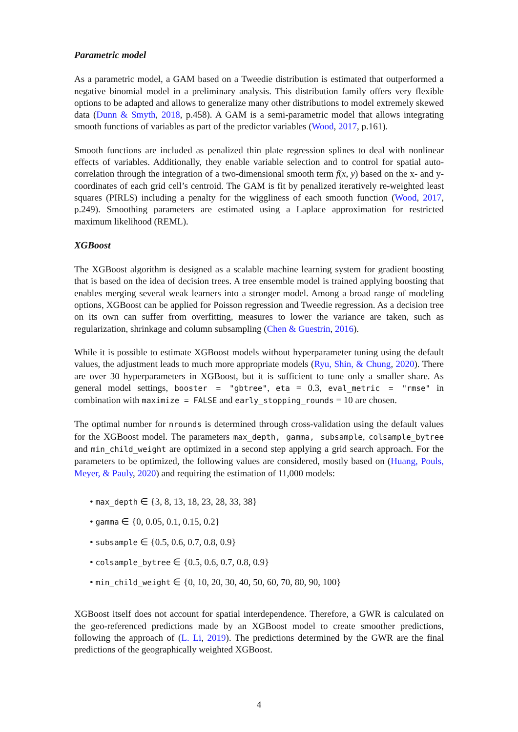Parametric model
As a parametric model, a GAM based on a Tweedie distribution is estimated that outperformed a negative binomial model in a preliminary analysis. This distribution family offers very flexible options to be adapted and allows to generalize many other distributions to model extremely skewed data (Dunn & Smyth, 2018, p.458). A GAM is a semi-parametric model that allows integrating smooth functions of variables as part of the predictor variables (Wood, 2017, p.161).
Smooth functions are included as penalized thin plate regression splines to deal with nonlinear effects of variables. Additionally, they enable variable selection and to control for spatial auto-correlation through the integration of a two-dimensional smooth term f(x, y) based on the x- and y-coordinates of each grid cell’s centroid. The GAM is fit by penalized iteratively re-weighted least squares (PIRLS) including a penalty for the wiggliness of each smooth function (Wood, 2017, p.249). Smoothing parameters are estimated using a Laplace approximation for restricted maximum likelihood (REML).
XGBoost
The XGBoost algorithm is designed as a scalable machine learning system for gradient boosting that is based on the idea of decision trees. A tree ensemble model is trained applying boosting that enables merging several weak learners into a stronger model. Among a broad range of modeling options, XGBoost can be applied for Poisson regression and Tweedie regression. As a decision tree on its own can suffer from overfitting, measures to lower the variance are taken, such as regularization, shrinkage and column subsampling (Chen & Guestrin, 2016).
While it is possible to estimate XGBoost models without hyperparameter tuning using the default values, the adjustment leads to much more appropriate models (Ryu, Shin, & Chung, 2020). There are over 30 hyperparameters in XGBoost, but it is sufficient to tune only a smaller share. As general model settings, booster = "gbtree", eta = 0.3, eval_metric = "rmse" in combination with maximize = FALSE and early_stopping_rounds = 10 are chosen.
The optimal number for nrounds is determined through cross-validation using the default values for the XGBoost model. The parameters max_depth, gamma, subsample, colsample_bytree and min_child_weight are optimized in a second step applying a grid search approach. For the parameters to be optimized, the following values are considered, mostly based on (Huang, Pouls, Meyer, & Pauly, 2020) and requiring the estimation of 11,000 models:
• max_depth ∈ {3, 8, 13, 18, 23, 28, 33, 38}
• gamma ∈ {0, 0.05, 0.1, 0.15, 0.2}
• subsample ∈ {0.5, 0.6, 0.7, 0.8, 0.9}
• colsample_bytree ∈ {0.5, 0.6, 0.7, 0.8, 0.9}
• min_child_weight ∈ {0, 10, 20, 30, 40, 50, 60, 70, 80, 90, 100}
XGBoost itself does not account for spatial interdependence. Therefore, a GWR is calculated on the geo-referenced predictions made by an XGBoost model to create smoother predictions, following the approach of (L. Li, 2019). The predictions determined by the GWR are the final predictions of the geographically weighted XGBoost.
4